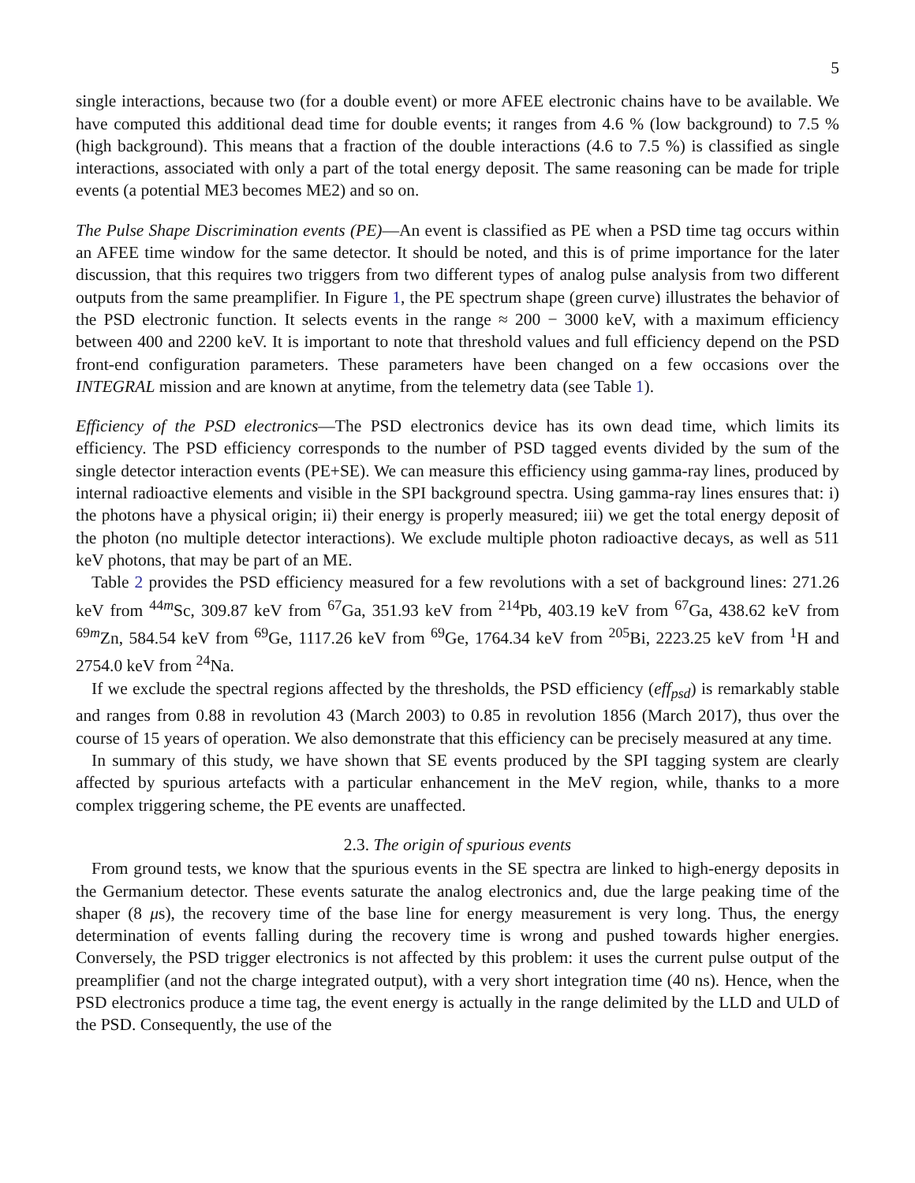5
single interactions, because two (for a double event) or more AFEE electronic chains have to be available. We have computed this additional dead time for double events; it ranges from 4.6 % (low background) to 7.5 % (high background). This means that a fraction of the double interactions (4.6 to 7.5 %) is classified as single interactions, associated with only a part of the total energy deposit. The same reasoning can be made for triple events (a potential ME3 becomes ME2) and so on.
The Pulse Shape Discrimination events (PE)—An event is classified as PE when a PSD time tag occurs within an AFEE time window for the same detector. It should be noted, and this is of prime importance for the later discussion, that this requires two triggers from two different types of analog pulse analysis from two different outputs from the same preamplifier. In Figure 1, the PE spectrum shape (green curve) illustrates the behavior of the PSD electronic function. It selects events in the range ≈ 200 − 3000 keV, with a maximum efficiency between 400 and 2200 keV. It is important to note that threshold values and full efficiency depend on the PSD front-end configuration parameters. These parameters have been changed on a few occasions over the INTEGRAL mission and are known at anytime, from the telemetry data (see Table 1).
Efficiency of the PSD electronics—The PSD electronics device has its own dead time, which limits its efficiency. The PSD efficiency corresponds to the number of PSD tagged events divided by the sum of the single detector interaction events (PE+SE). We can measure this efficiency using gamma-ray lines, produced by internal radioactive elements and visible in the SPI background spectra. Using gamma-ray lines ensures that: i) the photons have a physical origin; ii) their energy is properly measured; iii) we get the total energy deposit of the photon (no multiple detector interactions). We exclude multiple photon radioactive decays, as well as 511 keV photons, that may be part of an ME.
Table 2 provides the PSD efficiency measured for a few revolutions with a set of background lines: 271.26 keV from <sup>44m</sup>Sc, 309.87 keV from <sup>67</sup>Ga, 351.93 keV from <sup>214</sup>Pb, 403.19 keV from <sup>67</sup>Ga, 438.62 keV from <sup>69m</sup>Zn, 584.54 keV from <sup>69</sup>Ge, 1117.26 keV from <sup>69</sup>Ge, 1764.34 keV from <sup>205</sup>Bi, 2223.25 keV from <sup>1</sup>H and 2754.0 keV from <sup>24</sup>Na.
If we exclude the spectral regions affected by the thresholds, the PSD efficiency (eff<sub>psd</sub>) is remarkably stable and ranges from 0.88 in revolution 43 (March 2003) to 0.85 in revolution 1856 (March 2017), thus over the course of 15 years of operation. We also demonstrate that this efficiency can be precisely measured at any time.
In summary of this study, we have shown that SE events produced by the SPI tagging system are clearly affected by spurious artefacts with a particular enhancement in the MeV region, while, thanks to a more complex triggering scheme, the PE events are unaffected.
2.3. The origin of spurious events
From ground tests, we know that the spurious events in the SE spectra are linked to high-energy deposits in the Germanium detector. These events saturate the analog electronics and, due the large peaking time of the shaper (8 μs), the recovery time of the base line for energy measurement is very long. Thus, the energy determination of events falling during the recovery time is wrong and pushed towards higher energies. Conversely, the PSD trigger electronics is not affected by this problem: it uses the current pulse output of the preamplifier (and not the charge integrated output), with a very short integration time (40 ns). Hence, when the PSD electronics produce a time tag, the event energy is actually in the range delimited by the LLD and ULD of the PSD. Consequently, the use of the